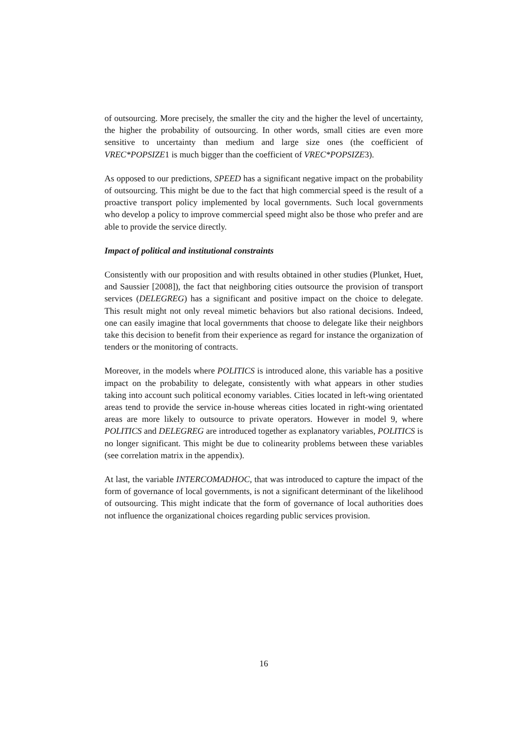of outsourcing. More precisely, the smaller the city and the higher the level of uncertainty, the higher the probability of outsourcing. In other words, small cities are even more sensitive to uncertainty than medium and large size ones (the coefficient of VREC*POPSIZE1 is much bigger than the coefficient of VREC*POPSIZE3).
As opposed to our predictions, SPEED has a significant negative impact on the probability of outsourcing. This might be due to the fact that high commercial speed is the result of a proactive transport policy implemented by local governments. Such local governments who develop a policy to improve commercial speed might also be those who prefer and are able to provide the service directly.
Impact of political and institutional constraints
Consistently with our proposition and with results obtained in other studies (Plunket, Huet, and Saussier [2008]), the fact that neighboring cities outsource the provision of transport services (DELEGREG) has a significant and positive impact on the choice to delegate. This result might not only reveal mimetic behaviors but also rational decisions. Indeed, one can easily imagine that local governments that choose to delegate like their neighbors take this decision to benefit from their experience as regard for instance the organization of tenders or the monitoring of contracts.
Moreover, in the models where POLITICS is introduced alone, this variable has a positive impact on the probability to delegate, consistently with what appears in other studies taking into account such political economy variables. Cities located in left-wing orientated areas tend to provide the service in-house whereas cities located in right-wing orientated areas are more likely to outsource to private operators. However in model 9, where POLITICS and DELEGREG are introduced together as explanatory variables, POLITICS is no longer significant. This might be due to colinearity problems between these variables (see correlation matrix in the appendix).
At last, the variable INTERCOMADHOC, that was introduced to capture the impact of the form of governance of local governments, is not a significant determinant of the likelihood of outsourcing. This might indicate that the form of governance of local authorities does not influence the organizational choices regarding public services provision.
16